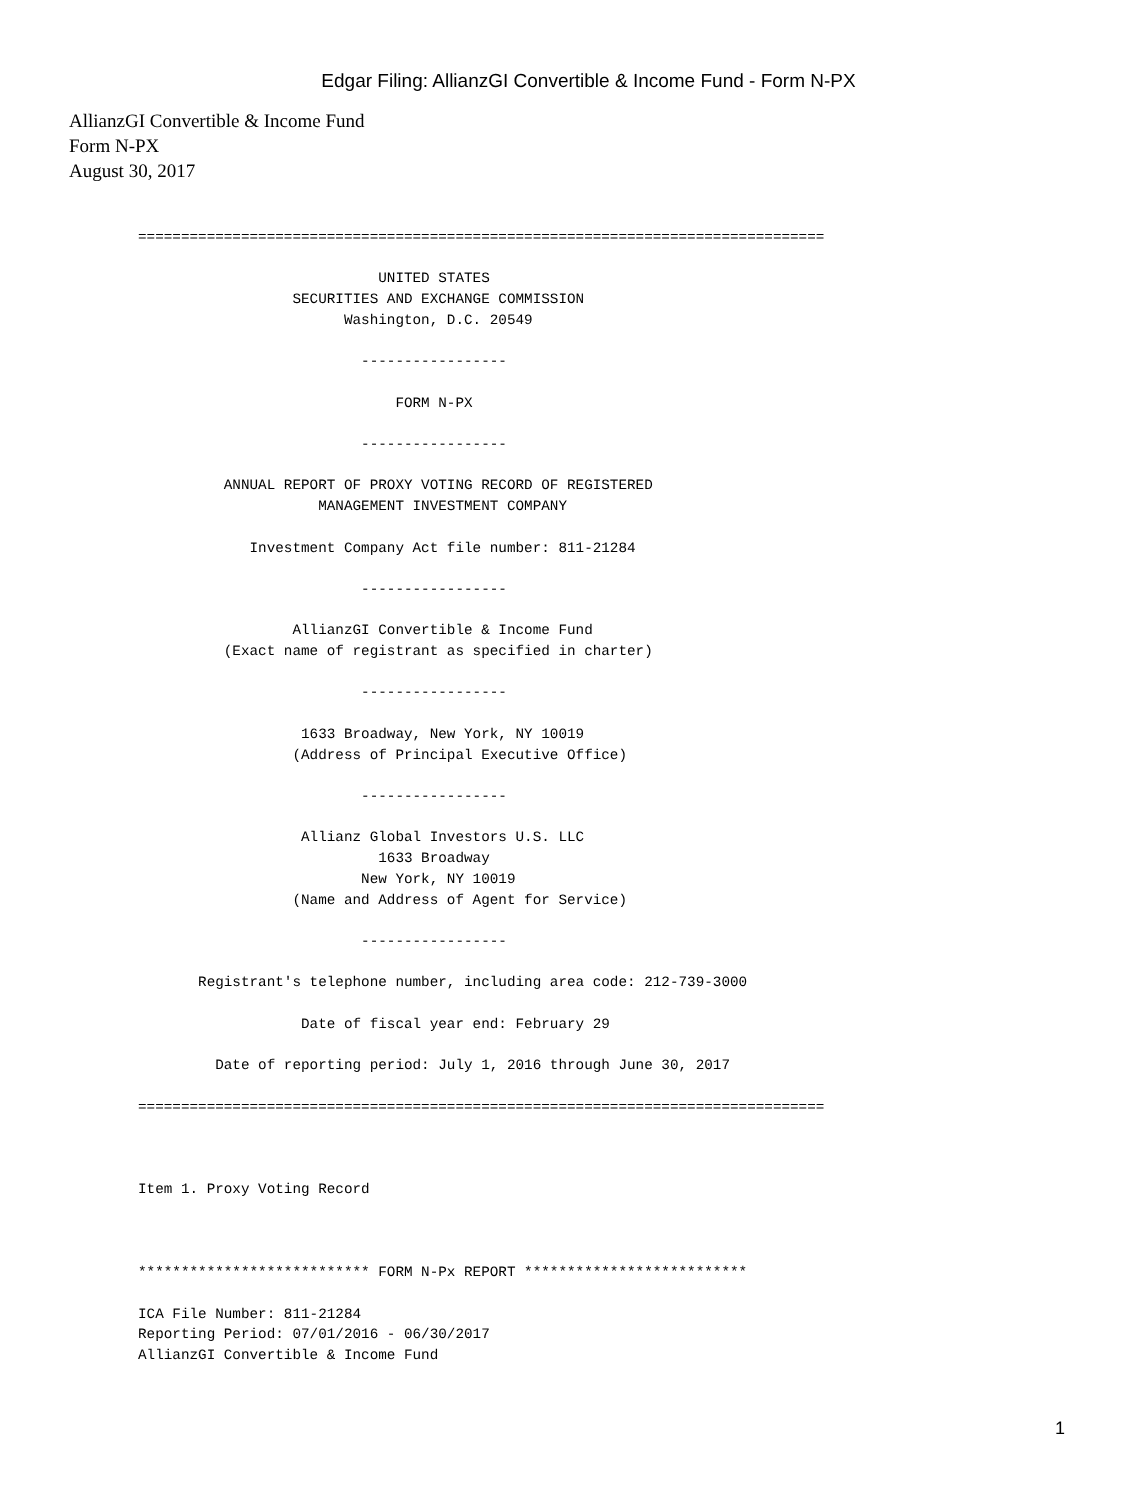Edgar Filing: AllianzGI Convertible & Income Fund - Form N-PX
AllianzGI Convertible & Income Fund
Form N-PX
August 30, 2017
================================================================================

                            UNITED STATES
                  SECURITIES AND EXCHANGE COMMISSION
                        Washington, D.C. 20549

                          -----------------

                              FORM N-PX

                          -----------------

          ANNUAL REPORT OF PROXY VOTING RECORD OF REGISTERED
                     MANAGEMENT INVESTMENT COMPANY

             Investment Company Act file number: 811-21284

                          -----------------

                  AllianzGI Convertible & Income Fund
          (Exact name of registrant as specified in charter)

                          -----------------

                   1633 Broadway, New York, NY 10019
                  (Address of Principal Executive Office)

                          -----------------

                   Allianz Global Investors U.S. LLC
                            1633 Broadway
                          New York, NY 10019
                  (Name and Address of Agent for Service)

                          -----------------

       Registrant's telephone number, including area code: 212-739-3000

                   Date of fiscal year end: February 29

         Date of reporting period: July 1, 2016 through June 30, 2017

================================================================================



Item 1. Proxy Voting Record



*************************** FORM N-Px REPORT **************************

ICA File Number: 811-21284
Reporting Period: 07/01/2016 - 06/30/2017
AllianzGI Convertible & Income Fund
1